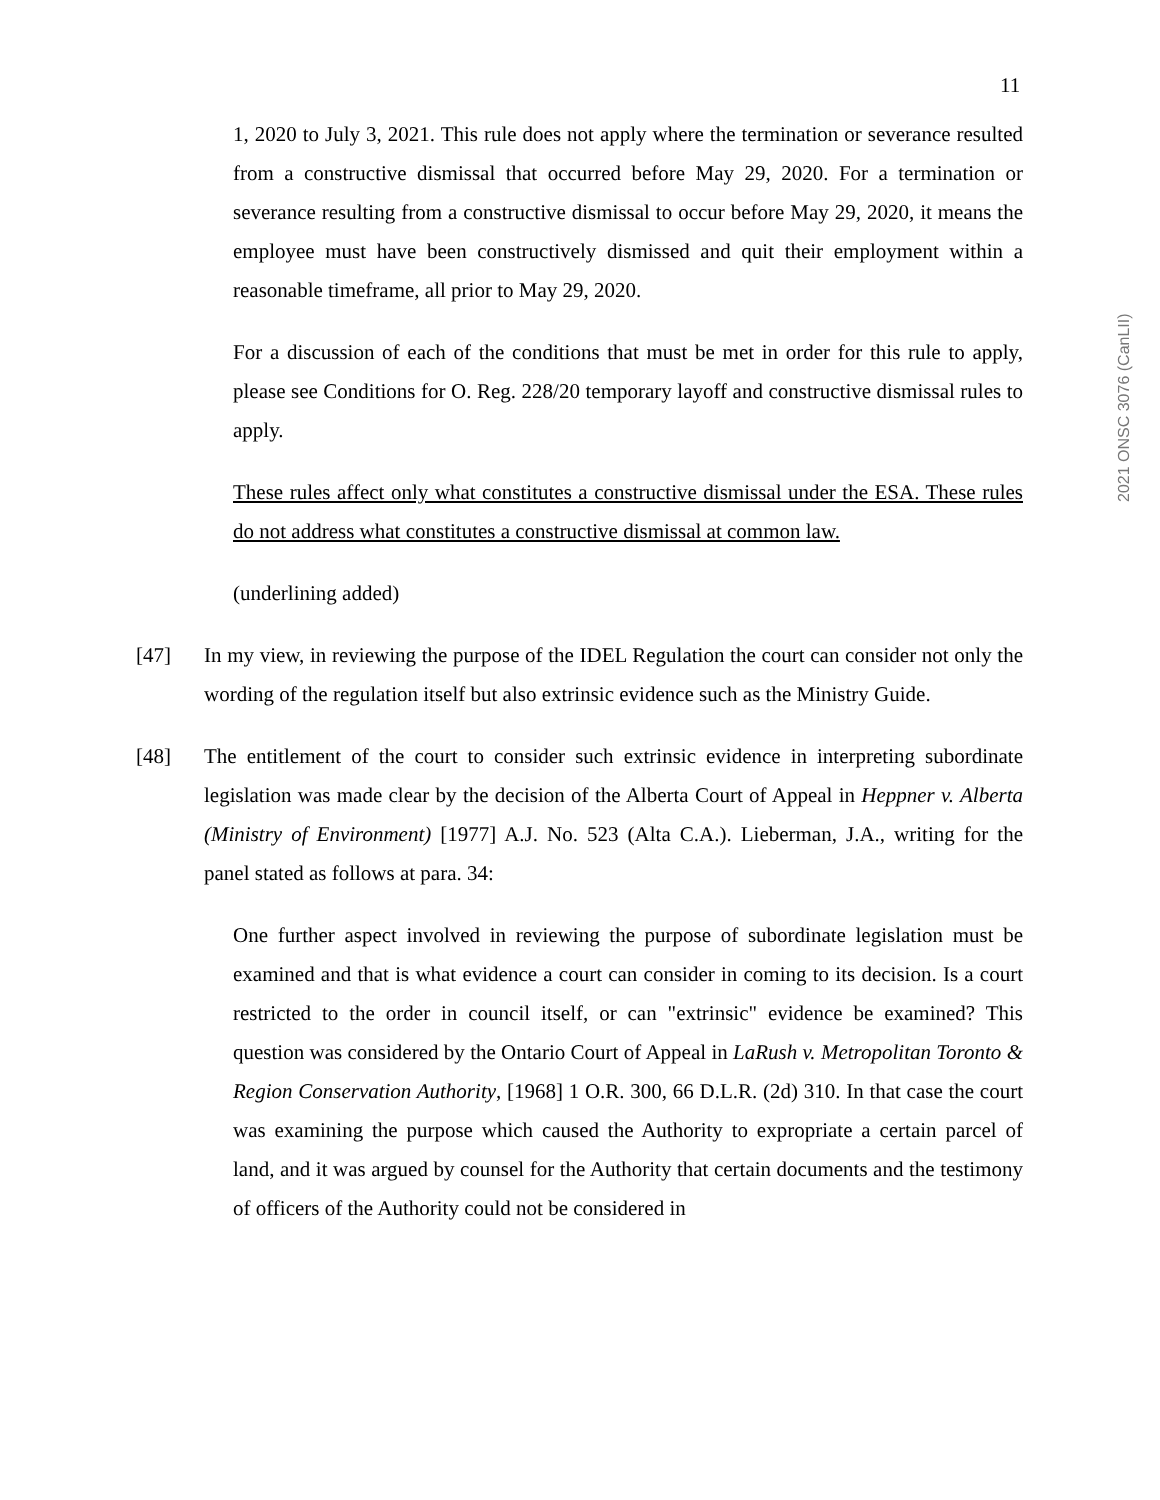11
1, 2020 to July 3, 2021. This rule does not apply where the termination or severance resulted from a constructive dismissal that occurred before May 29, 2020. For a termination or severance resulting from a constructive dismissal to occur before May 29, 2020, it means the employee must have been constructively dismissed and quit their employment within a reasonable timeframe, all prior to May 29, 2020.
For a discussion of each of the conditions that must be met in order for this rule to apply, please see Conditions for O. Reg. 228/20 temporary layoff and constructive dismissal rules to apply.
These rules affect only what constitutes a constructive dismissal under the ESA. These rules do not address what constitutes a constructive dismissal at common law.
(underlining added)
[47] In my view, in reviewing the purpose of the IDEL Regulation the court can consider not only the wording of the regulation itself but also extrinsic evidence such as the Ministry Guide.
[48] The entitlement of the court to consider such extrinsic evidence in interpreting subordinate legislation was made clear by the decision of the Alberta Court of Appeal in Heppner v. Alberta (Ministry of Environment) [1977] A.J. No. 523 (Alta C.A.). Lieberman, J.A., writing for the panel stated as follows at para. 34:
One further aspect involved in reviewing the purpose of subordinate legislation must be examined and that is what evidence a court can consider in coming to its decision. Is a court restricted to the order in council itself, or can "extrinsic" evidence be examined? This question was considered by the Ontario Court of Appeal in LaRush v. Metropolitan Toronto & Region Conservation Authority, [1968] 1 O.R. 300, 66 D.L.R. (2d) 310. In that case the court was examining the purpose which caused the Authority to expropriate a certain parcel of land, and it was argued by counsel for the Authority that certain documents and the testimony of officers of the Authority could not be considered in
2021 ONSC 3076 (CanLII)